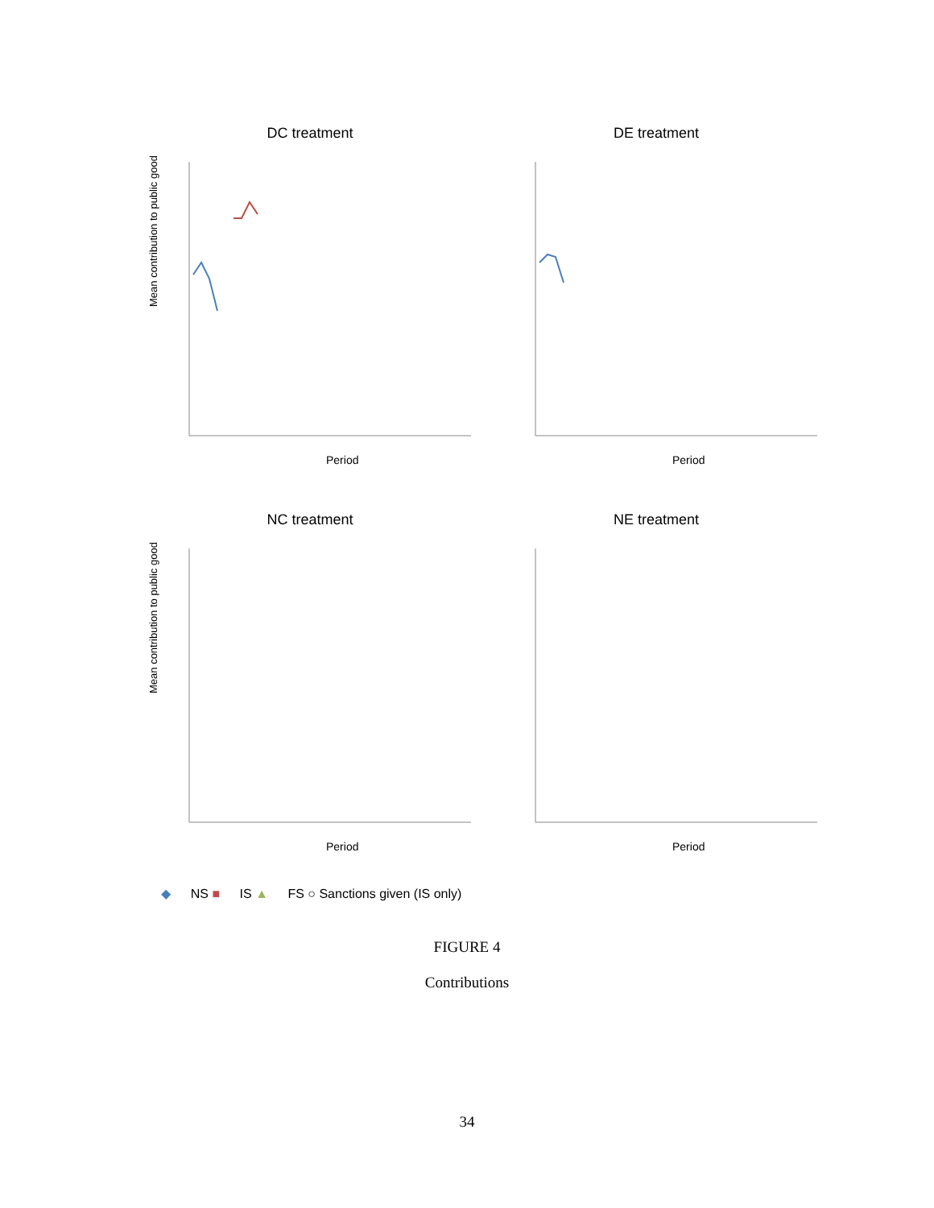DC treatment
Mean contribution to public good
Period
DE treatment
Period
NC treatment
Mean contribution to public good
Period
NE treatment
Period
◆ NS ■ IS ▲ FS ○ Sanctions given (IS only)
FIGURE 4
Contributions
34